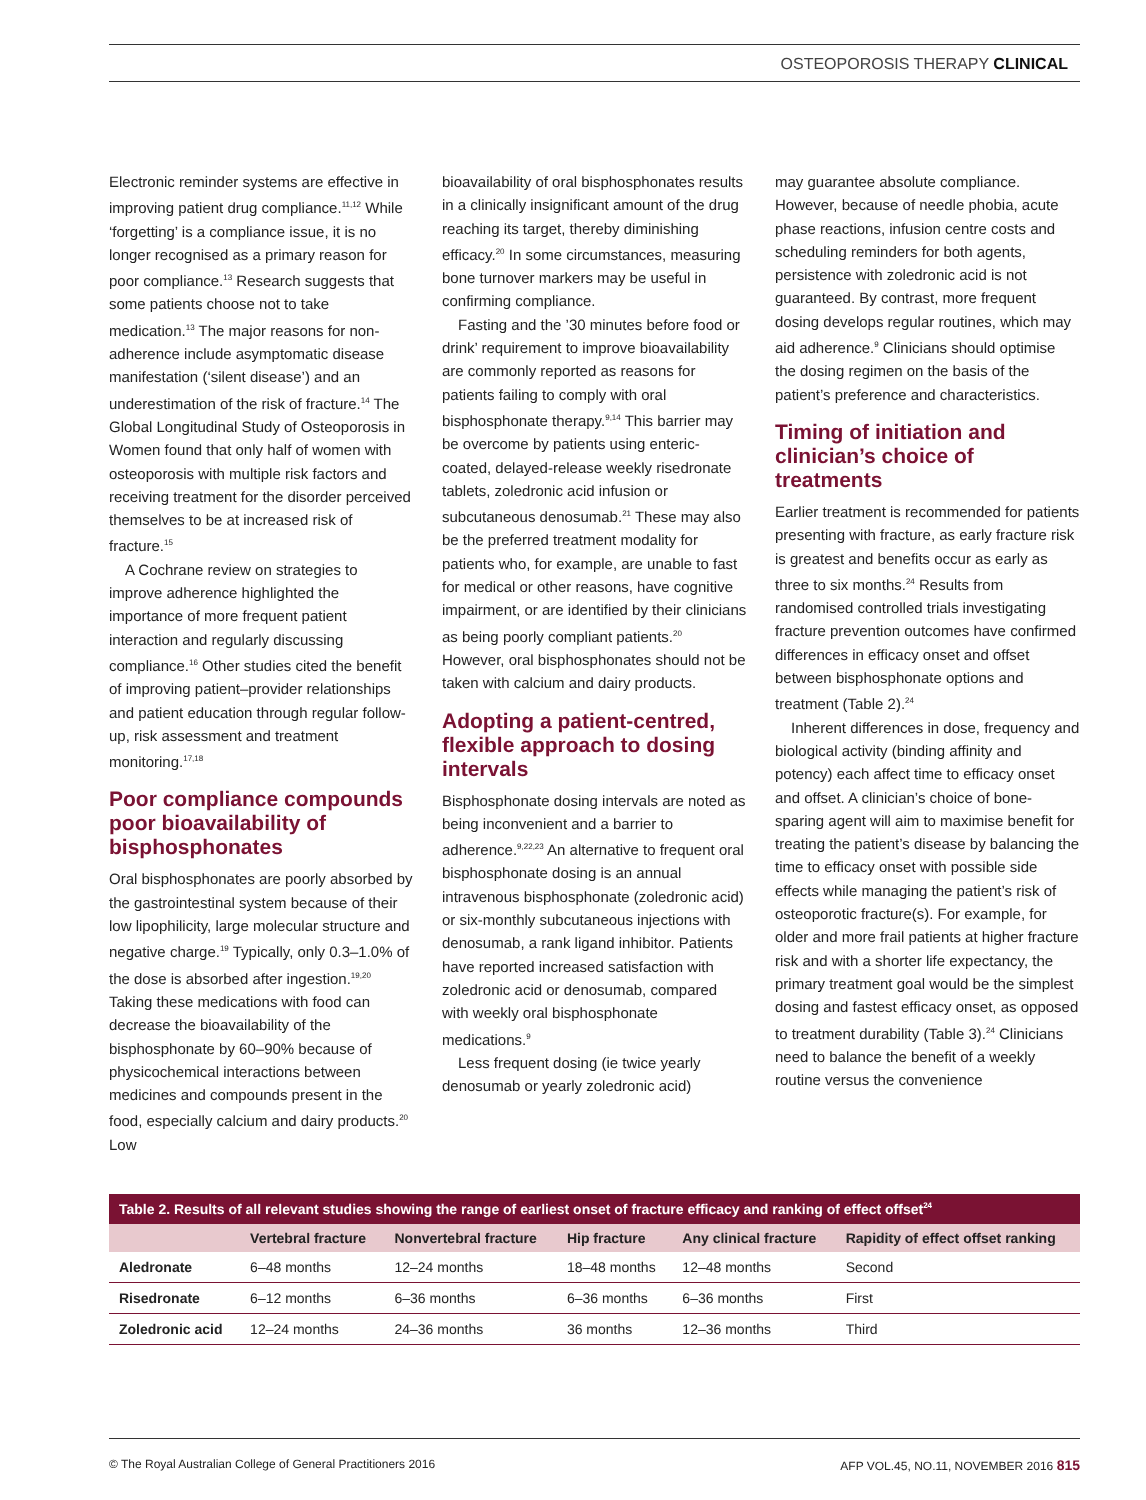OSTEOPOROSIS THERAPY CLINICAL
Electronic reminder systems are effective in improving patient drug compliance.<sup>11,12</sup> While ‘forgetting’ is a compliance issue, it is no longer recognised as a primary reason for poor compliance.<sup>13</sup> Research suggests that some patients choose not to take medication.<sup>13</sup> The major reasons for non-adherence include asymptomatic disease manifestation (‘silent disease’) and an underestimation of the risk of fracture.<sup>14</sup> The Global Longitudinal Study of Osteoporosis in Women found that only half of women with osteoporosis with multiple risk factors and receiving treatment for the disorder perceived themselves to be at increased risk of fracture.<sup>15</sup>
A Cochrane review on strategies to improve adherence highlighted the importance of more frequent patient interaction and regularly discussing compliance.<sup>16</sup> Other studies cited the benefit of improving patient–provider relationships and patient education through regular follow-up, risk assessment and treatment monitoring.<sup>17,18</sup>
Poor compliance compounds poor bioavailability of bisphosphonates
Oral bisphosphonates are poorly absorbed by the gastrointestinal system because of their low lipophilicity, large molecular structure and negative charge.<sup>19</sup> Typically, only 0.3–1.0% of the dose is absorbed after ingestion.<sup>19,20</sup> Taking these medications with food can decrease the bioavailability of the bisphosphonate by 60–90% because of physicochemical interactions between medicines and compounds present in the food, especially calcium and dairy products.<sup>20</sup> Low
bioavailability of oral bisphosphonates results in a clinically insignificant amount of the drug reaching its target, thereby diminishing efficacy.<sup>20</sup> In some circumstances, measuring bone turnover markers may be useful in confirming compliance.
Fasting and the ’30 minutes before food or drink’ requirement to improve bioavailability are commonly reported as reasons for patients failing to comply with oral bisphosphonate therapy.<sup>9,14</sup> This barrier may be overcome by patients using enteric-coated, delayed-release weekly risedronate tablets, zoledronic acid infusion or subcutaneous denosumab.<sup>21</sup> These may also be the preferred treatment modality for patients who, for example, are unable to fast for medical or other reasons, have cognitive impairment, or are identified by their clinicians as being poorly compliant patients.<sup>20</sup> However, oral bisphosphonates should not be taken with calcium and dairy products.
Adopting a patient-centred, flexible approach to dosing intervals
Bisphosphonate dosing intervals are noted as being inconvenient and a barrier to adherence.<sup>9,22,23</sup> An alternative to frequent oral bisphosphonate dosing is an annual intravenous bisphosphonate (zoledronic acid) or six-monthly subcutaneous injections with denosumab, a rank ligand inhibitor. Patients have reported increased satisfaction with zoledronic acid or denosumab, compared with weekly oral bisphosphonate medications.<sup>9</sup>
Less frequent dosing (ie twice yearly denosumab or yearly zoledronic acid)
may guarantee absolute compliance. However, because of needle phobia, acute phase reactions, infusion centre costs and scheduling reminders for both agents, persistence with zoledronic acid is not guaranteed. By contrast, more frequent dosing develops regular routines, which may aid adherence.<sup>9</sup> Clinicians should optimise the dosing regimen on the basis of the patient’s preference and characteristics.
Timing of initiation and clinician’s choice of treatments
Earlier treatment is recommended for patients presenting with fracture, as early fracture risk is greatest and benefits occur as early as three to six months.<sup>24</sup> Results from randomised controlled trials investigating fracture prevention outcomes have confirmed differences in efficacy onset and offset between bisphosphonate options and treatment (Table 2).<sup>24</sup>
Inherent differences in dose, frequency and biological activity (binding affinity and potency) each affect time to efficacy onset and offset. A clinician’s choice of bone-sparing agent will aim to maximise benefit for treating the patient’s disease by balancing the time to efficacy onset with possible side effects while managing the patient’s risk of osteoporotic fracture(s). For example, for older and more frail patients at higher fracture risk and with a shorter life expectancy, the primary treatment goal would be the simplest dosing and fastest efficacy onset, as opposed to treatment durability (Table 3).<sup>24</sup> Clinicians need to balance the benefit of a weekly routine versus the convenience
Table 2. Results of all relevant studies showing the range of earliest onset of fracture efficacy and ranking of effect offset <sup>24</sup>
| | Vertebral fracture | Nonvertebral fracture | Hip fracture | Any clinical fracture | Rapidity of effect offset ranking |
| --- | --- | --- | --- | --- | --- |
| Aledronate | 6–48 months | 12–24 months | 18–48 months | 12–48 months | Second |
| Risedronate | 6–12 months | 6–36 months | 6–36 months | 6–36 months | First |
| Zoledronic acid | 12–24 months | 24–36 months | 36 months | 12–36 months | Third |
© The Royal Australian College of General Practitioners 2016 AFP VOL.45, NO.11, NOVEMBER 2016 815